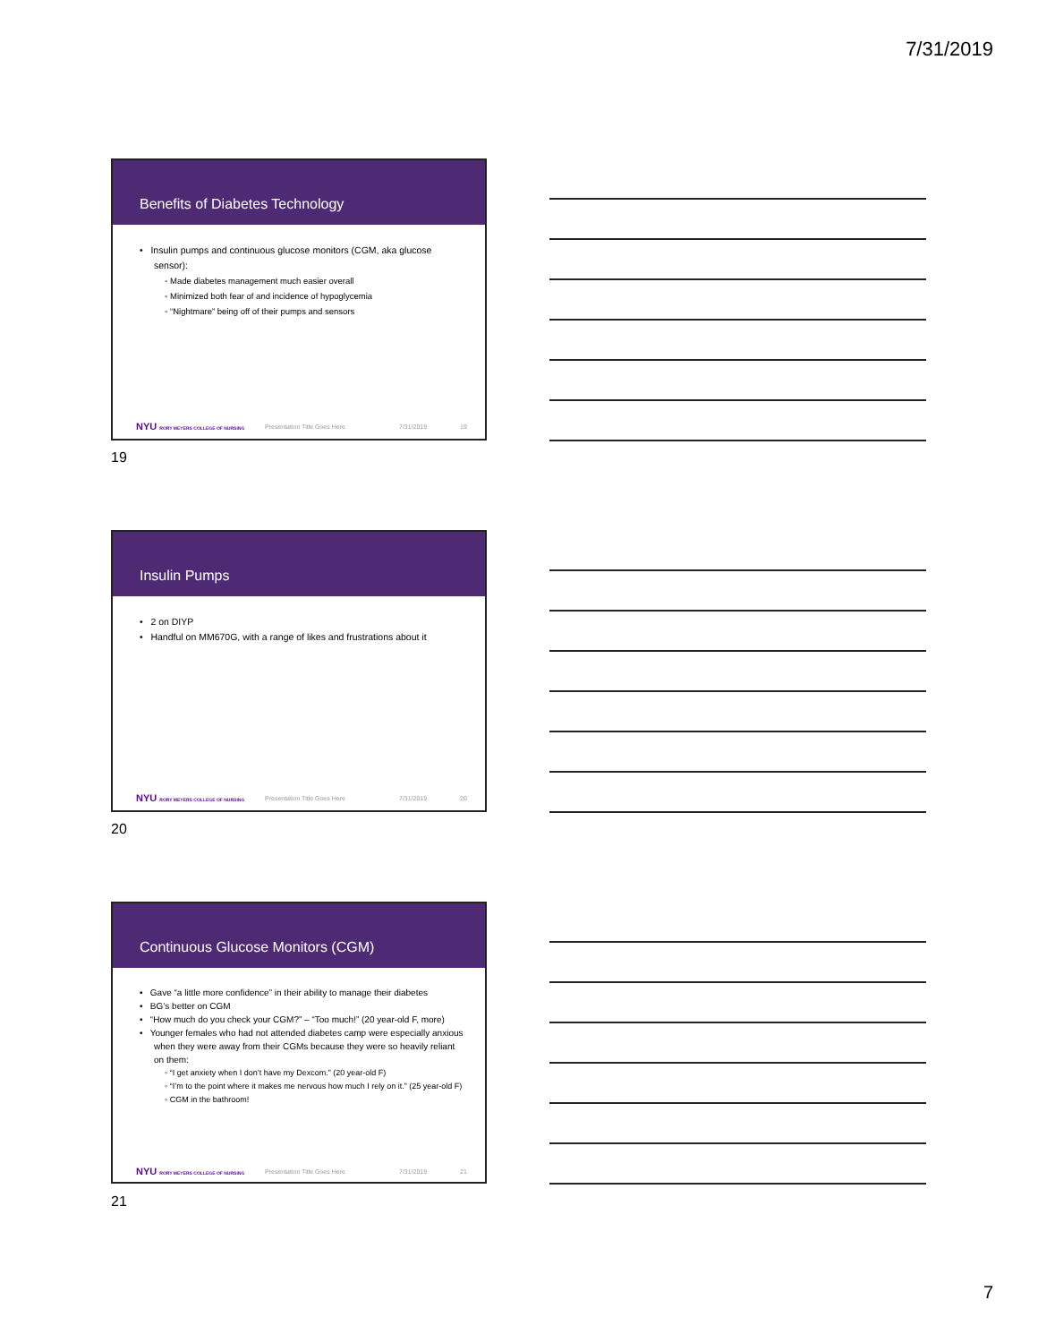7/31/2019
Benefits of Diabetes Technology
• Insulin pumps and continuous glucose monitors (CGM, aka glucose sensor):
◦ Made diabetes management much easier overall
◦ Minimized both fear of and incidence of hypoglycemia
◦ “Nightmare” being off of their pumps and sensors
NYU RORY MEYERS COLLEGE OF NURSING Presentation Title Goes Here 7/31/2019 19
19
Insulin Pumps
• 2 on DIYP
• Handful on MM670G, with a range of likes and frustrations about it
NYU RORY MEYERS COLLEGE OF NURSING Presentation Title Goes Here 7/31/2019 20
20
Continuous Glucose Monitors (CGM)
• Gave “a little more confidence” in their ability to manage their diabetes
• BG’s better on CGM
• “How much do you check your CGM?” – “Too much!” (20 year-old F, more)
• Younger females who had not attended diabetes camp were especially anxious when they were away from their CGMs because they were so heavily reliant on them:
◦ “I get anxiety when I don’t have my Dexcom.” (20 year-old F)
◦ “I’m to the point where it makes me nervous how much I rely on it.” (25 year-old F)
◦ CGM in the bathroom!
NYU RORY MEYERS COLLEGE OF NURSING Presentation Title Goes Here 7/31/2019 21
21
7